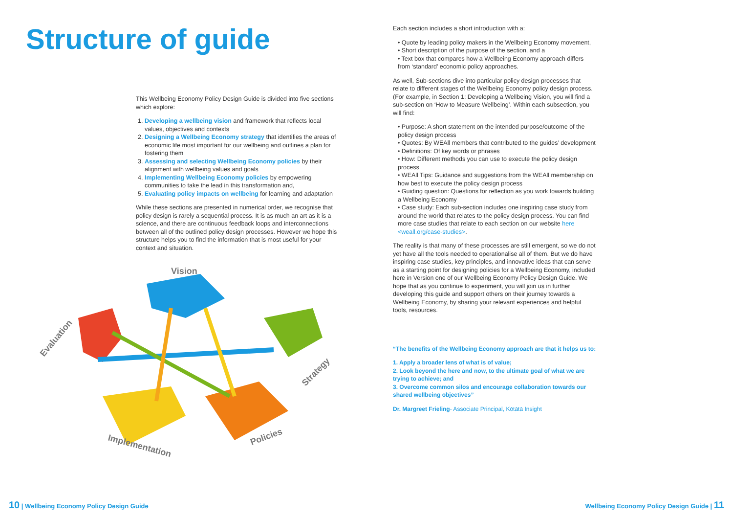Structure of guide
This Wellbeing Economy Policy Design Guide is divided into five sections which explore:
Developing a wellbeing vision and framework that reflects local values, objectives and contexts
Designing a Wellbeing Economy strategy that identifies the areas of economic life most important for our wellbeing and outlines a plan for fostering them
Assessing and selecting Wellbeing Economy policies by their alignment with wellbeing values and goals
Implementing Wellbeing Economy policies by empowering communities to take the lead in this transformation and,
Evaluating policy impacts on wellbeing for learning and adaptation
While these sections are presented in numerical order, we recognise that policy design is rarely a sequential process. It is as much an art as it is a science, and there are continuous feedback loops and interconnections between all of the outlined policy design processes. However we hope this structure helps you to find the information that is most useful for your context and situation.
Vision
Evaluation
Strategy
Implementation
Policies
10 | Wellbeing Economy Policy Design Guide
Each section includes a short introduction with a:
• Quote by leading policy makers in the Wellbeing Economy movement,
• Short description of the purpose of the section, and a
• Text box that compares how a Wellbeing Economy approach differs from ‘standard’ economic policy approaches.
As well, Sub-sections dive into particular policy design processes that relate to different stages of the Wellbeing Economy policy design process. (For example, in Section 1: Developing a Wellbeing Vision, you will find a sub-section on ‘How to Measure Wellbeing’. Within each subsection, you will find:
• Purpose: A short statement on the intended purpose/outcome of the policy design process
• Quotes: By WEAll members that contributed to the guides’ development
• Definitions: Of key words or phrases
• How: Different methods you can use to execute the policy design process
• WEAll Tips: Guidance and suggestions from the WEAll membership on how best to execute the policy design process
• Guiding question: Questions for reflection as you work towards building a Wellbeing Economy
• Case study: Each sub-section includes one inspiring case study from around the world that relates to the policy design process. You can find more case studies that relate to each section on our website here <weall.org/case-studies>.
The reality is that many of these processes are still emergent, so we do not yet have all the tools needed to operationalise all of them. But we do have inspiring case studies, key principles, and innovative ideas that can serve as a starting point for designing policies for a Wellbeing Economy, included here in Version one of our Wellbeing Economy Policy Design Guide. We hope that as you continue to experiment, you will join us in further developing this guide and support others on their journey towards a Wellbeing Economy, by sharing your relevant experiences and helpful tools, resources.
“The benefits of the Wellbeing Economy approach are that it helps us to:
1. Apply a broader lens of what is of value;
2. Look beyond the here and now, to the ultimate goal of what we are trying to achieve; and
3. Overcome common silos and encourage collaboration towards our shared wellbeing objectives”
Dr. Margreet Frieling- Associate Principal, Kōtātā Insight
Wellbeing Economy Policy Design Guide | 11